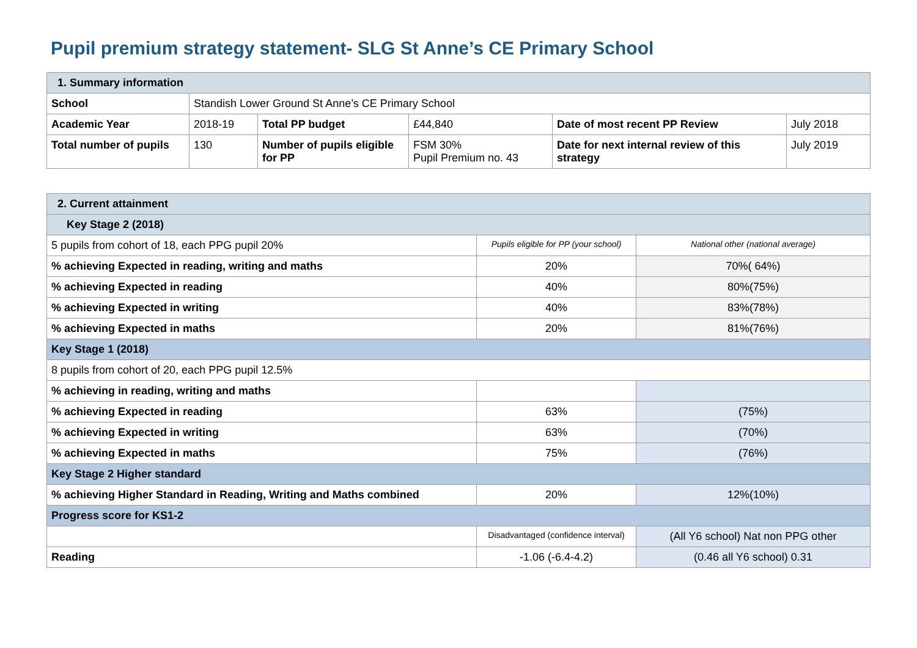Pupil premium strategy statement- SLG St Anne’s CE Primary School
| 1. Summary information | | | | | |
| School | Standish Lower Ground St Anne’s CE Primary School | | | | |
| Academic Year | 2018-19 | Total PP budget | £44,840 | Date of most recent PP Review | July 2018 |
| Total number of pupils | 130 | Number of pupils eligible for PP | FSM 30% Pupil Premium no. 43 | Date for next internal review of this strategy | July 2019 |
| 2. Current attainment | | |
| Key Stage 2 (2018) | | |
| 5 pupils from cohort of 18, each PPG pupil 20% | Pupils eligible for PP (your school) | National other (national average) |
| % achieving Expected in reading, writing and maths | 20% | 70%( 64%) |
| % achieving Expected in reading | 40% | 80%(75%) |
| % achieving Expected in writing | 40% | 83%(78%) |
| % achieving Expected in maths | 20% | 81%(76%) |
| Key Stage 1 (2018) | | |
| 8 pupils from cohort of 20, each PPG pupil 12.5% | | |
| % achieving in reading, writing and maths | | |
| % achieving Expected in reading | 63% | (75%) |
| % achieving Expected in writing | 63% | (70%) |
| % achieving Expected in maths | 75% | (76%) |
| Key Stage 2 Higher standard | | |
| % achieving Higher Standard in Reading, Writing and Maths combined | 20% | 12%(10%) |
| Progress score for KS1-2 | | |
| | Disadvantaged (confidence interval) | (All Y6 school) Nat non PPG other |
| Reading | -1.06 (-6.4-4.2) | (0.46 all Y6 school) 0.31 |